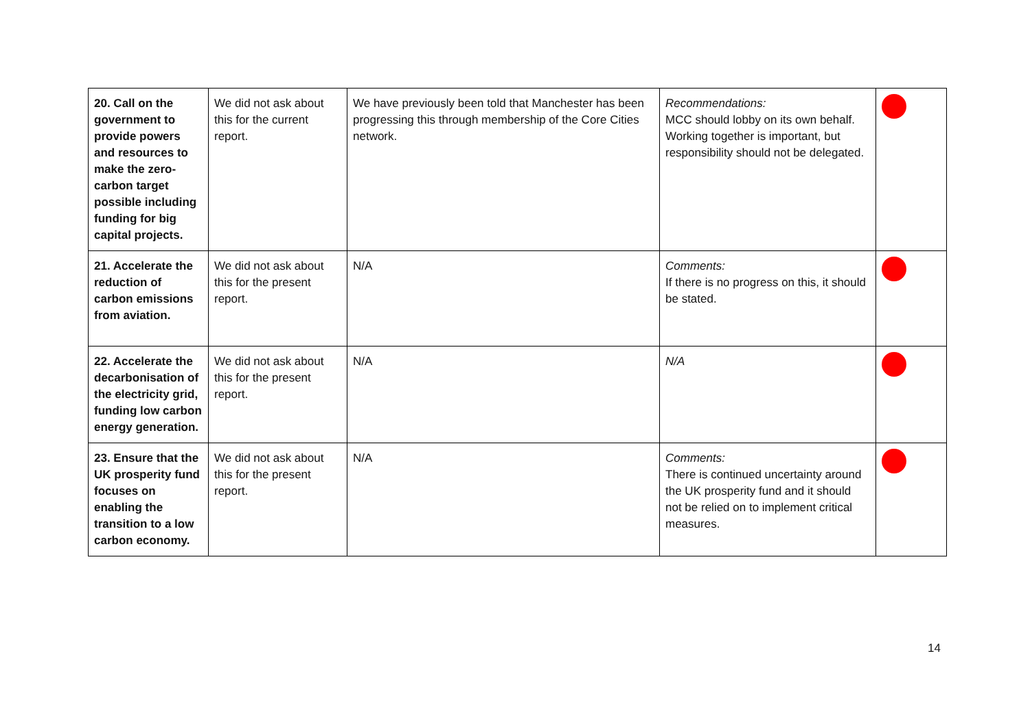| 20. Call on the government to provide powers and resources to make the zero-carbon target possible including funding for big capital projects. | We did not ask about this for the current report. | We have previously been told that Manchester has been progressing this through membership of the Core Cities network. | Recommendations: MCC should lobby on its own behalf. Working together is important, but responsibility should not be delegated. | |
| 21. Accelerate the reduction of carbon emissions from aviation. | We did not ask about this for the present report. | N/A | Comments: If there is no progress on this, it should be stated. | |
| 22. Accelerate the decarbonisation of the electricity grid, funding low carbon energy generation. | We did not ask about this for the present report. | N/A | N/A | |
| 23. Ensure that the UK prosperity fund focuses on enabling the transition to a low carbon economy. | We did not ask about this for the present report. | N/A | Comments: There is continued uncertainty around the UK prosperity fund and it should not be relied on to implement critical measures. | |
14